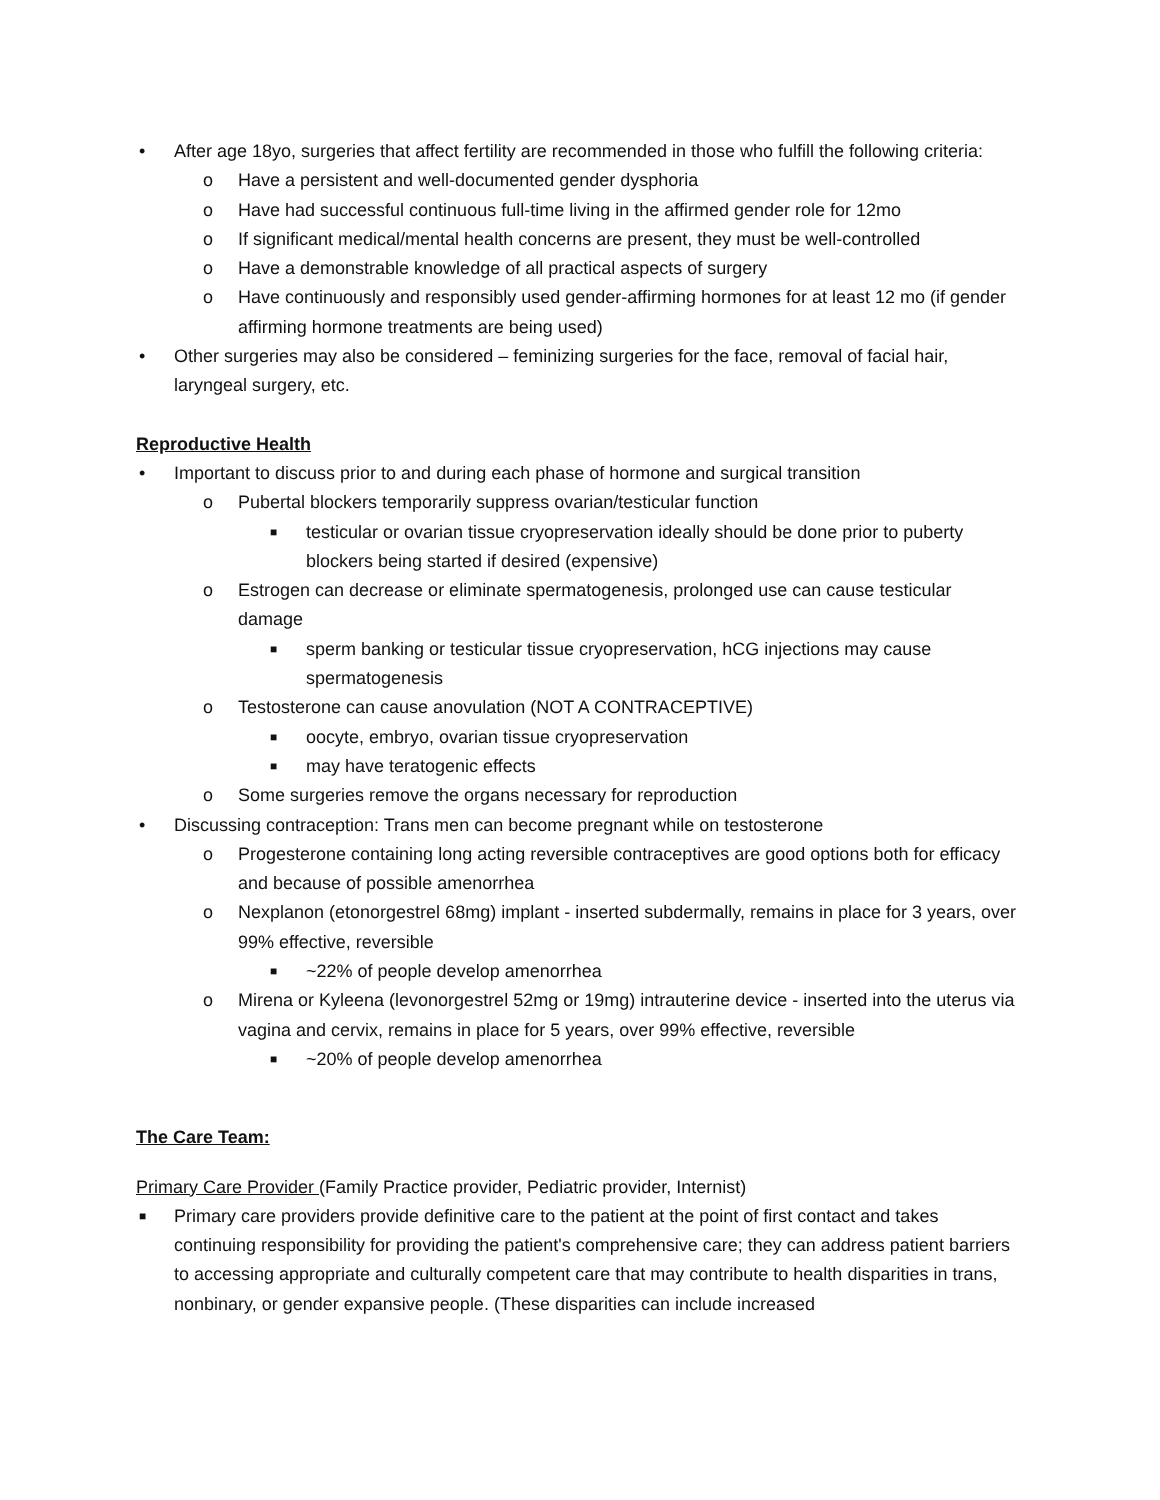• After age 18yo, surgeries that affect fertility are recommended in those who fulfill the following criteria:
o Have a persistent and well-documented gender dysphoria
o Have had successful continuous full-time living in the affirmed gender role for 12mo
o If significant medical/mental health concerns are present, they must be well-controlled
o Have a demonstrable knowledge of all practical aspects of surgery
o Have continuously and responsibly used gender-affirming hormones for at least 12 mo (if gender affirming hormone treatments are being used)
• Other surgeries may also be considered – feminizing surgeries for the face, removal of facial hair, laryngeal surgery, etc.
Reproductive Health
• Important to discuss prior to and during each phase of hormone and surgical transition
o Pubertal blockers temporarily suppress ovarian/testicular function
■ testicular or ovarian tissue cryopreservation ideally should be done prior to puberty blockers being started if desired (expensive)
o Estrogen can decrease or eliminate spermatogenesis, prolonged use can cause testicular damage
■ sperm banking or testicular tissue cryopreservation, hCG injections may cause spermatogenesis
o Testosterone can cause anovulation (NOT A CONTRACEPTIVE)
■ oocyte, embryo, ovarian tissue cryopreservation
■ may have teratogenic effects
o Some surgeries remove the organs necessary for reproduction
• Discussing contraception: Trans men can become pregnant while on testosterone
o Progesterone containing long acting reversible contraceptives are good options both for efficacy and because of possible amenorrhea
o Nexplanon (etonorgestrel 68mg) implant - inserted subdermally, remains in place for 3 years, over 99% effective, reversible
■ ~22% of people develop amenorrhea
o Mirena or Kyleena (levonorgestrel 52mg or 19mg) intrauterine device - inserted into the uterus via vagina and cervix, remains in place for 5 years, over 99% effective, reversible
■ ~20% of people develop amenorrhea
The Care Team:
Primary Care Provider (Family Practice provider, Pediatric provider, Internist)
■ Primary care providers provide definitive care to the patient at the point of first contact and takes continuing responsibility for providing the patient's comprehensive care; they can address patient barriers to accessing appropriate and culturally competent care that may contribute to health disparities in trans, nonbinary, or gender expansive people. (These disparities can include increased